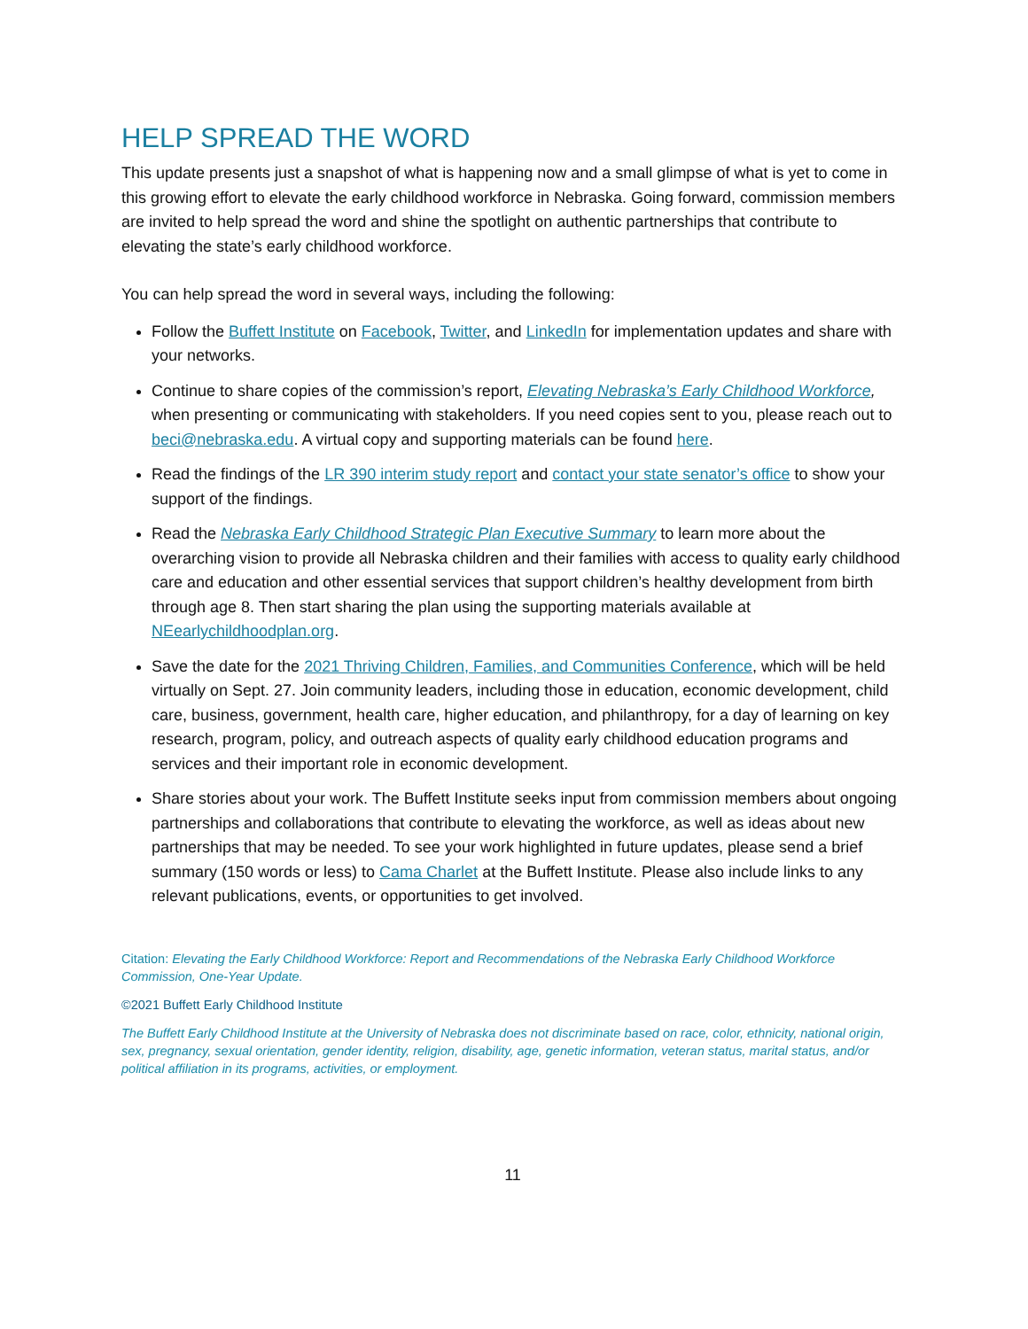HELP SPREAD THE WORD
This update presents just a snapshot of what is happening now and a small glimpse of what is yet to come in this growing effort to elevate the early childhood workforce in Nebraska. Going forward, commission members are invited to help spread the word and shine the spotlight on authentic partnerships that contribute to elevating the state’s early childhood workforce.
You can help spread the word in several ways, including the following:
Follow the Buffett Institute on Facebook, Twitter, and LinkedIn for implementation updates and share with your networks.
Continue to share copies of the commission’s report, Elevating Nebraska’s Early Childhood Workforce, when presenting or communicating with stakeholders. If you need copies sent to you, please reach out to beci@nebraska.edu. A virtual copy and supporting materials can be found here.
Read the findings of the LR 390 interim study report and contact your state senator’s office to show your support of the findings.
Read the Nebraska Early Childhood Strategic Plan Executive Summary to learn more about the overarching vision to provide all Nebraska children and their families with access to quality early childhood care and education and other essential services that support children’s healthy development from birth through age 8. Then start sharing the plan using the supporting materials available at NEearlychildhoodplan.org.
Save the date for the 2021 Thriving Children, Families, and Communities Conference, which will be held virtually on Sept. 27. Join community leaders, including those in education, economic development, child care, business, government, health care, higher education, and philanthropy, for a day of learning on key research, program, policy, and outreach aspects of quality early childhood education programs and services and their important role in economic development.
Share stories about your work. The Buffett Institute seeks input from commission members about ongoing partnerships and collaborations that contribute to elevating the workforce, as well as ideas about new partnerships that may be needed. To see your work highlighted in future updates, please send a brief summary (150 words or less) to Cama Charlet at the Buffett Institute. Please also include links to any relevant publications, events, or opportunities to get involved.
Citation: Elevating the Early Childhood Workforce: Report and Recommendations of the Nebraska Early Childhood Workforce Commission, One-Year Update.
©2021 Buffett Early Childhood Institute
The Buffett Early Childhood Institute at the University of Nebraska does not discriminate based on race, color, ethnicity, national origin, sex, pregnancy, sexual orientation, gender identity, religion, disability, age, genetic information, veteran status, marital status, and/or political affiliation in its programs, activities, or employment.
11